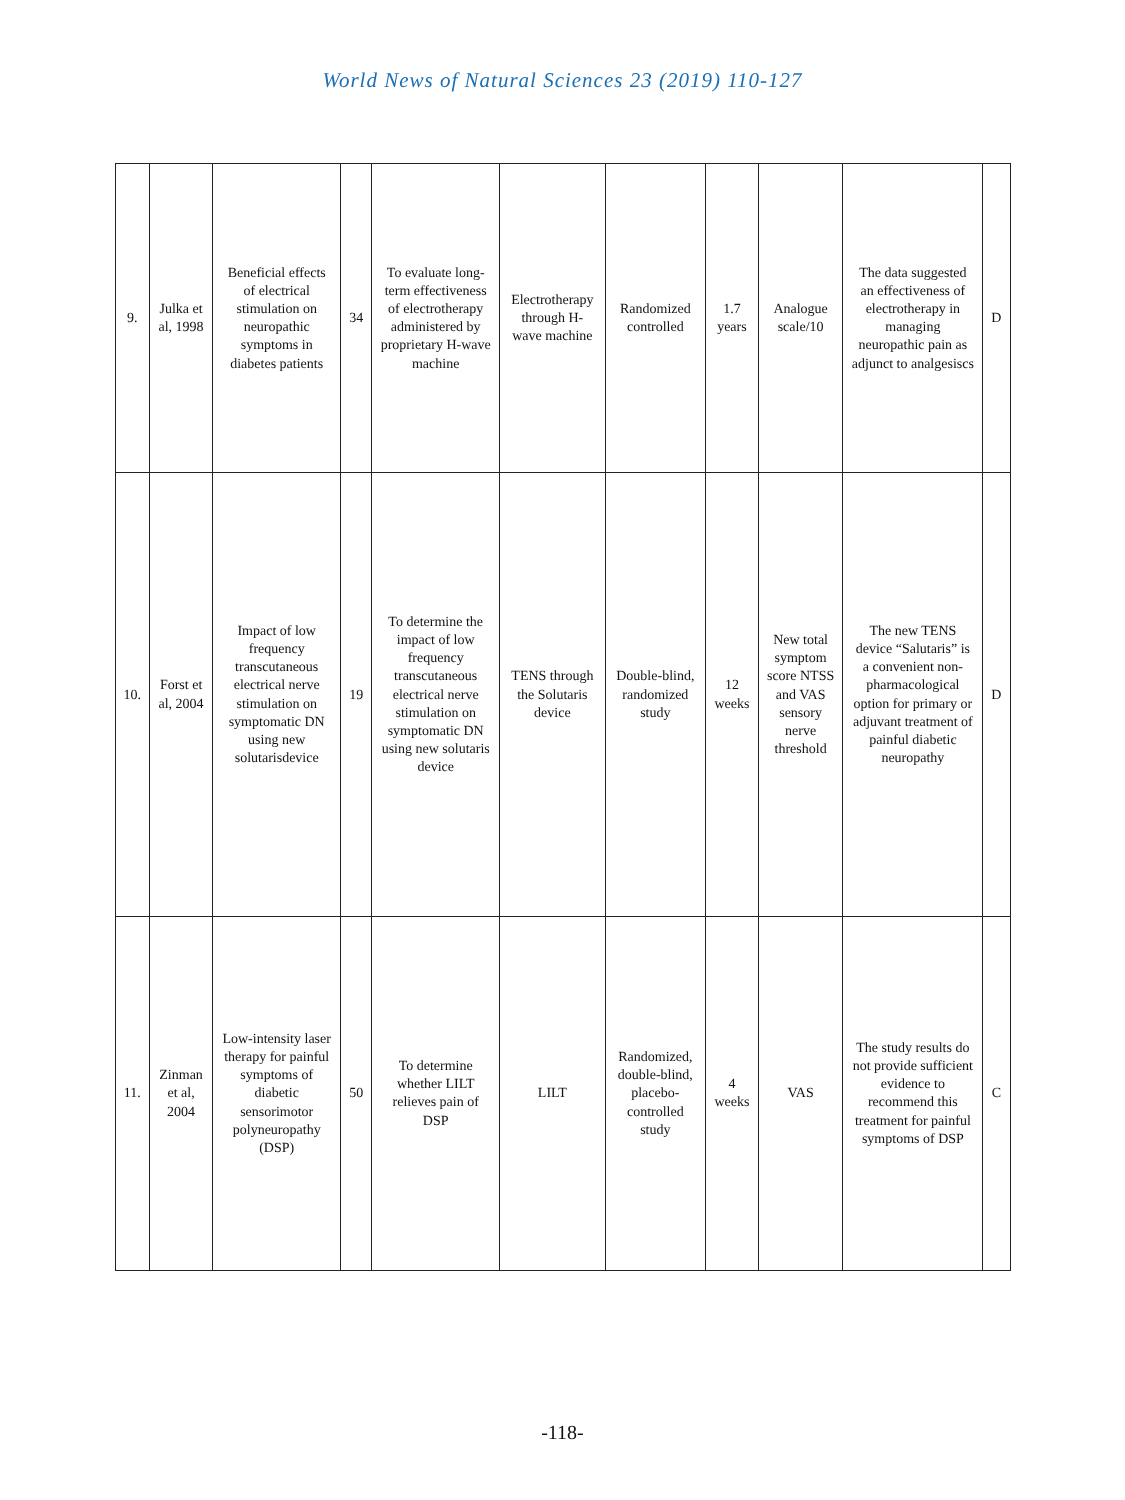World News of Natural Sciences 23 (2019) 110-127
| 9. | Julka et al, 1998 | Beneficial effects of electrical stimulation on neuropathic symptoms in diabetes patients | 34 | To evaluate long-term effectiveness of electrotherapy administered by proprietary H-wave machine | Electrotherapy through H-wave machine | Randomized controlled | 1.7 years | Analogue scale/10 | The data suggested an effectiveness of electrotherapy in managing neuropathic pain as adjunct to analgesiscs | D |
| 10. | Forst et al, 2004 | Impact of low frequency transcutaneous electrical nerve stimulation on symptomatic DN using new solutarisdevice | 19 | To determine the impact of low frequency transcutaneous electrical nerve stimulation on symptomatic DN using new solutaris device | TENS through the Solutaris device | Double-blind, randomized study | 12 weeks | New total symptom score NTSS and VAS sensory nerve threshold | The new TENS device “Salutaris” is a convenient non-pharmacological option for primary or adjuvant treatment of painful diabetic neuropathy | D |
| 11. | Zinman et al, 2004 | Low-intensity laser therapy for painful symptoms of diabetic sensorimotor polyneuropathy (DSP) | 50 | To determine whether LILT relieves pain of DSP | LILT | Randomized, double-blind, placebo-controlled study | 4 weeks | VAS | The study results do not provide sufficient evidence to recommend this treatment for painful symptoms of DSP | C |
-118-